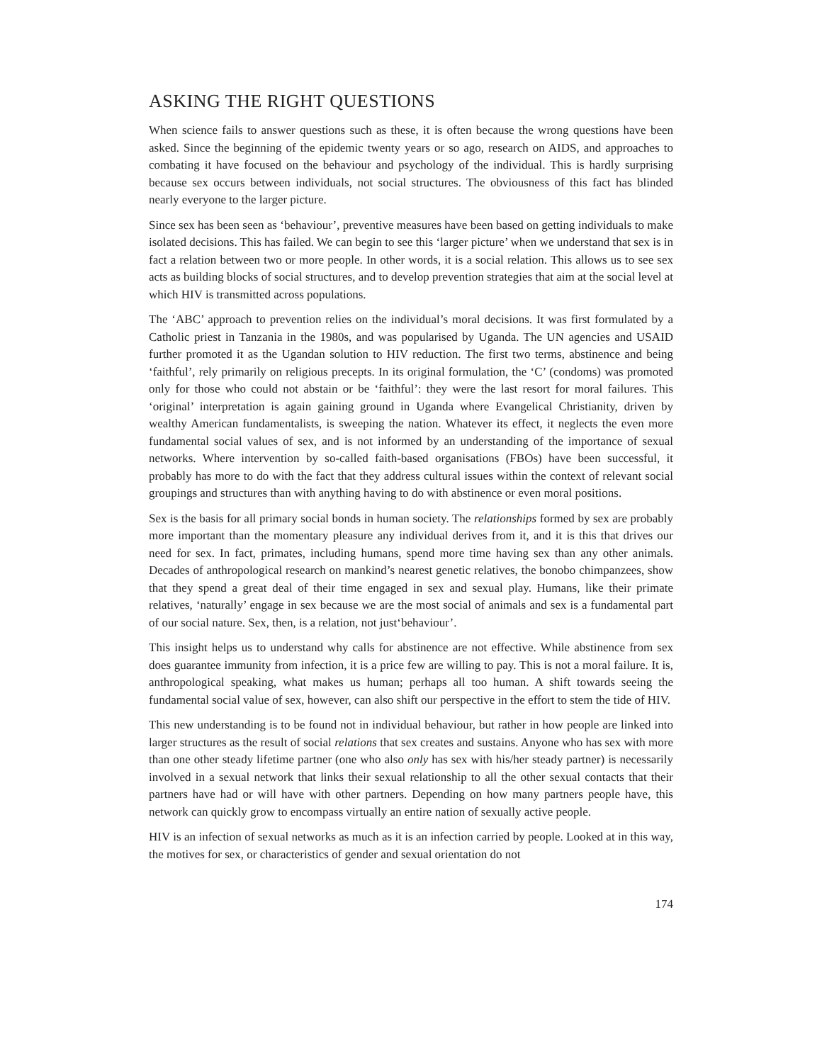ASKING THE RIGHT QUESTIONS
When science fails to answer questions such as these, it is often because the wrong questions have been asked. Since the beginning of the epidemic twenty years or so ago, research on AIDS, and approaches to combating it have focused on the behaviour and psychology of the individual. This is hardly surprising because sex occurs between individuals, not social structures. The obviousness of this fact has blinded nearly everyone to the larger picture.
Since sex has been seen as ‘behaviour’, preventive measures have been based on getting individuals to make isolated decisions. This has failed. We can begin to see this ‘larger picture’ when we understand that sex is in fact a relation between two or more people. In other words, it is a social relation. This allows us to see sex acts as building blocks of social structures, and to develop prevention strategies that aim at the social level at which HIV is transmitted across populations.
The ‘ABC’ approach to prevention relies on the individual’s moral decisions. It was first formulated by a Catholic priest in Tanzania in the 1980s, and was popularised by Uganda. The UN agencies and USAID further promoted it as the Ugandan solution to HIV reduction. The first two terms, abstinence and being ‘faithful’, rely primarily on religious precepts. In its original formulation, the ‘C’ (condoms) was promoted only for those who could not abstain or be ‘faithful’: they were the last resort for moral failures. This ‘original’ interpretation is again gaining ground in Uganda where Evangelical Christianity, driven by wealthy American fundamentalists, is sweeping the nation. Whatever its effect, it neglects the even more fundamental social values of sex, and is not informed by an understanding of the importance of sexual networks. Where intervention by so-called faith-based organisations (FBOs) have been successful, it probably has more to do with the fact that they address cultural issues within the context of relevant social groupings and structures than with anything having to do with abstinence or even moral positions.
Sex is the basis for all primary social bonds in human society. The relationships formed by sex are probably more important than the momentary pleasure any individual derives from it, and it is this that drives our need for sex. In fact, primates, including humans, spend more time having sex than any other animals. Decades of anthropological research on mankind’s nearest genetic relatives, the bonobo chimpanzees, show that they spend a great deal of their time engaged in sex and sexual play. Humans, like their primate relatives, ‘naturally’ engage in sex because we are the most social of animals and sex is a fundamental part of our social nature. Sex, then, is a relation, not just‘behaviour’.
This insight helps us to understand why calls for abstinence are not effective. While abstinence from sex does guarantee immunity from infection, it is a price few are willing to pay. This is not a moral failure. It is, anthropological speaking, what makes us human; perhaps all too human. A shift towards seeing the fundamental social value of sex, however, can also shift our perspective in the effort to stem the tide of HIV.
This new understanding is to be found not in individual behaviour, but rather in how people are linked into larger structures as the result of social relations that sex creates and sustains. Anyone who has sex with more than one other steady lifetime partner (one who also only has sex with his/her steady partner) is necessarily involved in a sexual network that links their sexual relationship to all the other sexual contacts that their partners have had or will have with other partners. Depending on how many partners people have, this network can quickly grow to encompass virtually an entire nation of sexually active people.
HIV is an infection of sexual networks as much as it is an infection carried by people. Looked at in this way, the motives for sex, or characteristics of gender and sexual orientation do not
174